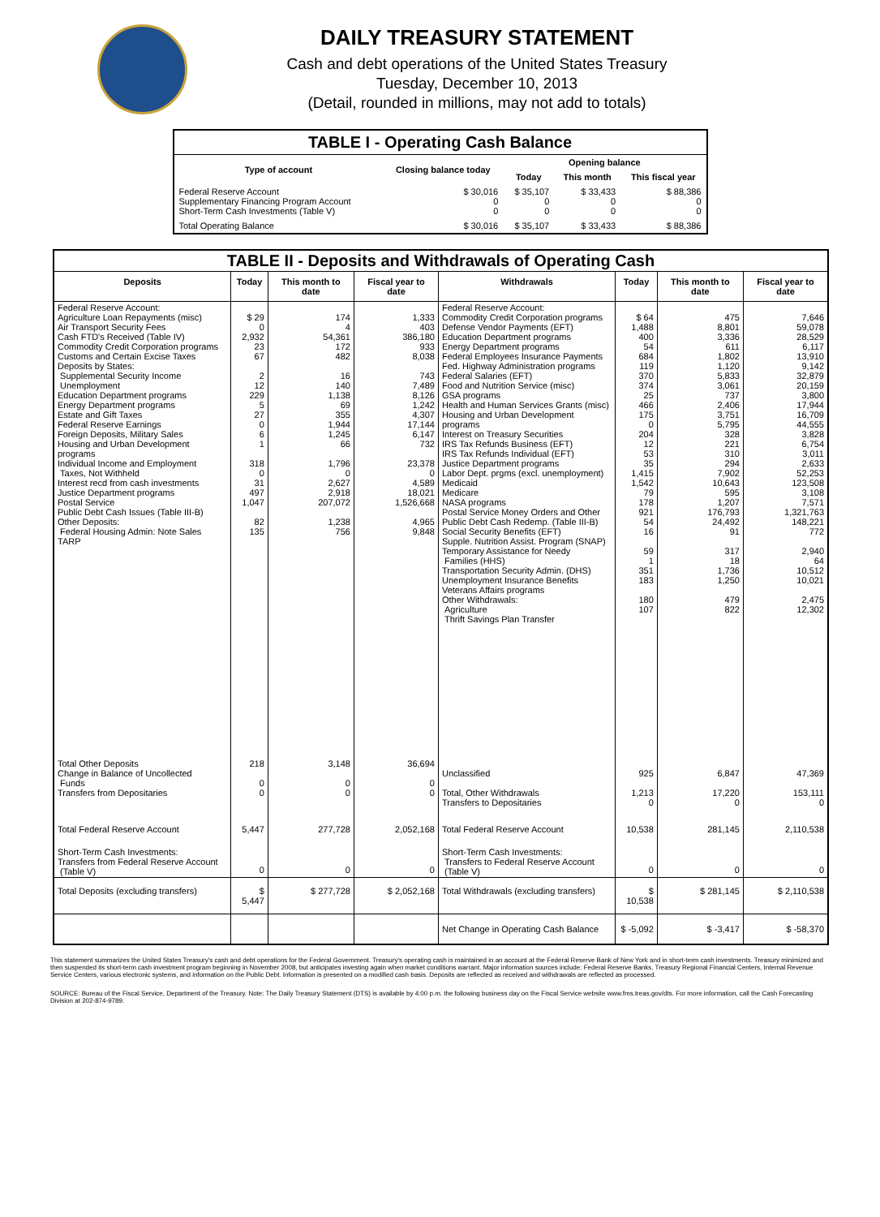DAILY TREASURY STATEMENT
Cash and debt operations of the United States Treasury
Tuesday, December 10, 2013
(Detail, rounded in millions, may not add to totals)
| TABLE I - Operating Cash Balance | | | | |
| Type of account | Closing balance today | Opening balance | | |
| | | Today | This month | This fiscal year |
| Federal Reserve Account Supplementary Financing Program Account Short-Term Cash Investments (Table V) | $ 30,016 0 0 | $ 35,107 0 0 | $ 33,433 0 0 | $ 88,386 0 0 |
| Total Operating Balance | $ 30,016 | $ 35,107 | $ 33,433 | $ 88,386 |
| TABLE II - Deposits and Withdrawals of Operating Cash | | | | | | | |
| Deposits | Today | This month to date | Fiscal year to date | Withdrawals | Today | This month to date | Fiscal year to date |
| Federal Reserve Account: Agriculture Loan Repayments (misc) Air Transport Security Fees Cash FTD's Received (Table IV) Commodity Credit Corporation programs Customs and Certain Excise Taxes Deposits by States: Supplemental Security Income Unemployment Education Department programs Energy Department programs Estate and Gift Taxes Federal Reserve Earnings Foreign Deposits, Military Sales Housing and Urban Development programs Individual Income and Employment Taxes, Not Withheld Interest recd from cash investments Justice Department programs Postal Service Public Debt Cash Issues (Table III-B) Other Deposits: Federal Housing Admin: Note Sales TARP | $ 29 0 2,932 23 67 2 12 229 5 27 0 6 1 318 0 31 497 1,047 82 135 | 174 4 54,361 172 482 16 140 1,138 69 355 1,944 1,245 66 1,796 0 2,627 2,918 207,072 1,238 756 | 1,333 403 386,180 933 8,038 743 7,489 8,126 1,242 4,307 17,144 6,147 732 23,378 0 4,589 18,021 1,526,668 4,965 9,848 | Federal Reserve Account: Commodity Credit Corporation programs Defense Vendor Payments (EFT) Education Department programs Energy Department programs Federal Employees Insurance Payments Fed. Highway Administration programs Federal Salaries (EFT) Food and Nutrition Service (misc) GSA programs Health and Human Services Grants (misc) Housing and Urban Development programs Interest on Treasury Securities IRS Tax Refunds Business (EFT) IRS Tax Refunds Individual (EFT) Justice Department programs Labor Dept. prgms (excl. unemployment) Medicaid Medicare NASA programs Postal Service Money Orders and Other Public Debt Cash Redemp. (Table III-B) Social Security Benefits (EFT) Supple. Nutrition Assist. Program (SNAP) Temporary Assistance for Needy Families (HHS) Transportation Security Admin. (DHS) Unemployment Insurance Benefits Veterans Affairs programs Other Withdrawals: Agriculture Thrift Savings Plan Transfer | $ 64 1,488 400 54 684 119 370 374 25 466 175 0 204 12 53 35 1,415 1,542 79 178 921 54 16 59 1 351 183 180 107 | 475 8,801 3,336 611 1,802 1,120 5,833 3,061 737 2,406 3,751 5,795 328 221 310 294 7,902 10,643 595 1,207 176,793 24,492 91 317 18 1,736 1,250 479 822 | 7,646 59,078 28,529 6,117 13,910 9,142 32,879 20,159 3,800 17,944 16,709 44,555 3,828 6,754 3,011 2,633 52,253 123,508 3,108 7,571 1,321,763 148,221 772 2,940 64 10,512 10,021 2,475 12,302 |
| Total Other Deposits Change in Balance of Uncollected Funds Transfers from Depositaries | 218 0 0 | 3,148 0 0 | 36,694 0 0 | Unclassified Total, Other Withdrawals Transfers to Depositaries | 925 1,213 0 | 6,847 17,220 0 | 47,369 153,111 0 |
| Total Federal Reserve Account | 5,447 | 277,728 | 2,052,168 | Total Federal Reserve Account | 10,538 | 281,145 | 2,110,538 |
| Short-Term Cash Investments: Transfers from Federal Reserve Account (Table V) | 0 | 0 | 0 | Short-Term Cash Investments: Transfers to Federal Reserve Account (Table V) | 0 | 0 | 0 |
| Total Deposits (excluding transfers) | $ 5,447 | $ 277,728 | $ 2,052,168 | Total Withdrawals (excluding transfers) | $ 10,538 | $ 281,145 | $ 2,110,538 |
| | | | | Net Change in Operating Cash Balance | $ -5,092 | $ -3,417 | $ -58,370 |
This statement summarizes the United States Treasury's cash and debt operations for the Federal Government. Treasury's operating cash is maintained in an account at the Federal Reserve Bank of New York and in short-term cash investments. Treasury minimized and then suspended its short-term cash investment program beginning in November 2008, but anticipates investing again when market conditions warrant. Major information sources include: Federal Reserve Banks, Treasury Regional Financial Centers, Internal Revenue Service Centers, various electronic systems, and information on the Public Debt. Information is presented on a modified cash basis. Deposits are reflected as received and withdrawals are reflected as processed.
SOURCE: Bureau of the Fiscal Service, Department of the Treasury. Note: The Daily Treasury Statement (DTS) is available by 4:00 p.m. the following business day on the Fiscal Service website www.fms.treas.gov/dts. For more information, call the Cash Forecasting Division at 202-874-9789.